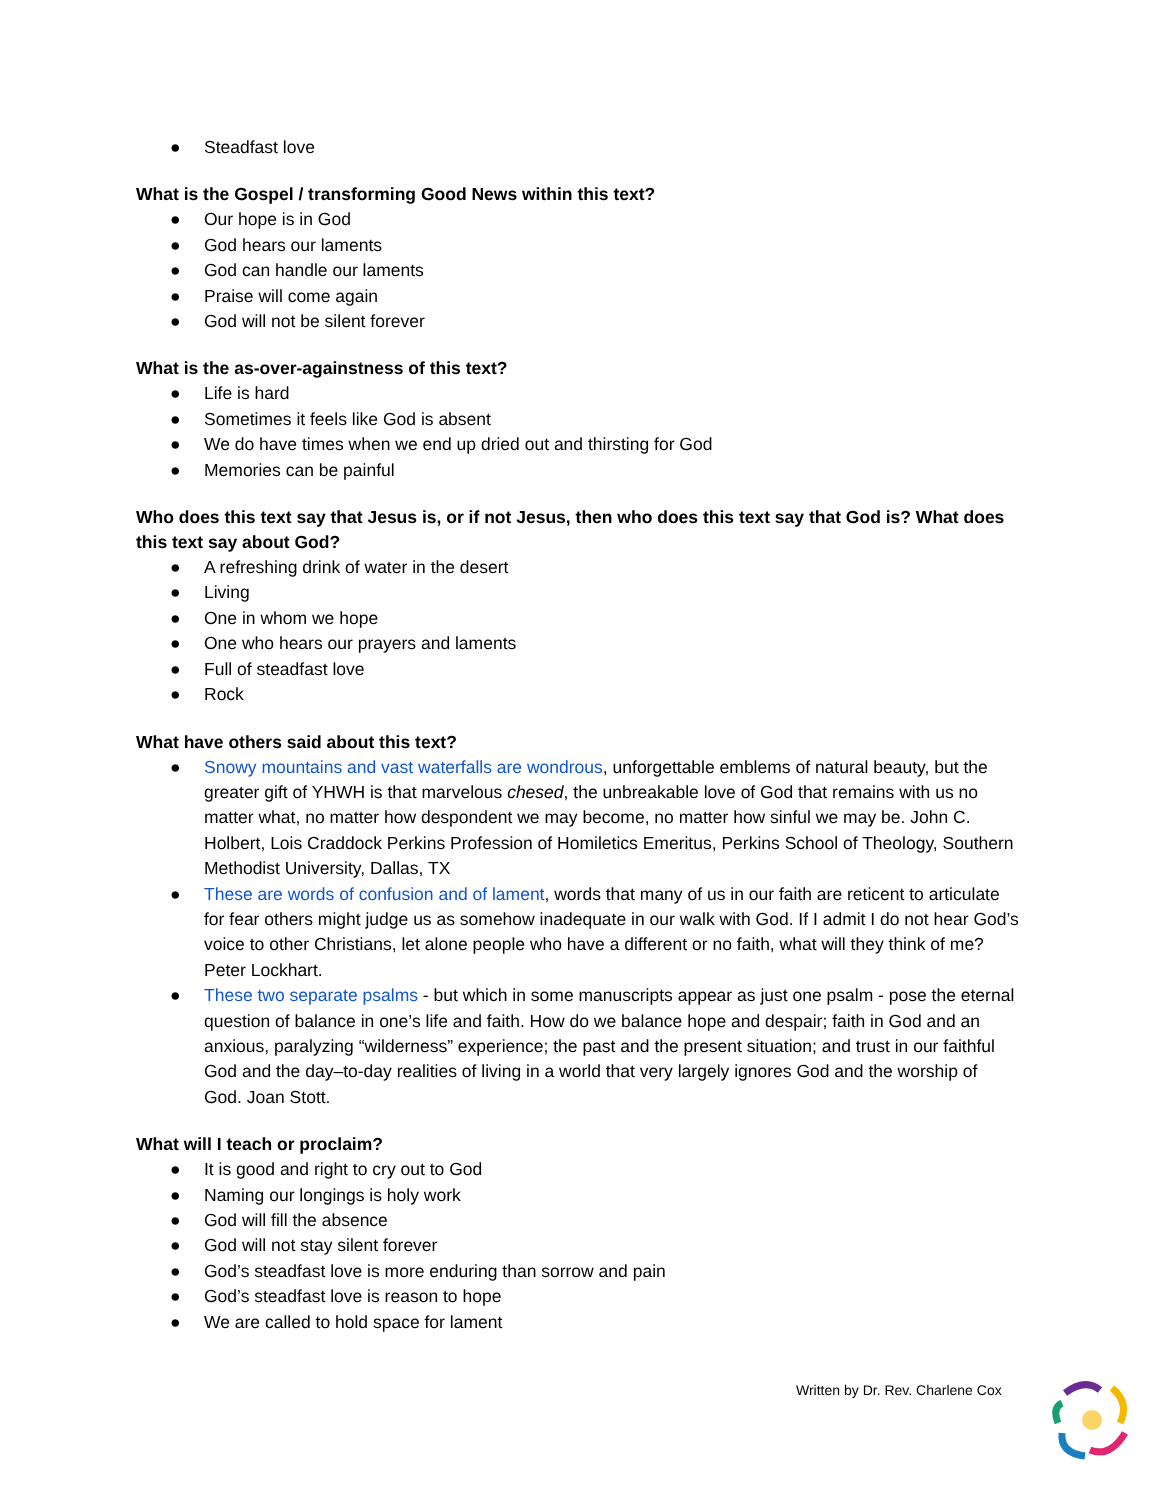● Steadfast love
What is the Gospel / transforming Good News within this text?
● Our hope is in God
● God hears our laments
● God can handle our laments
● Praise will come again
● God will not be silent forever
What is the as-over-againstness of this text?
● Life is hard
● Sometimes it feels like God is absent
● We do have times when we end up dried out and thirsting for God
● Memories can be painful
Who does this text say that Jesus is, or if not Jesus, then who does this text say that God is? What does this text say about God?
● A refreshing drink of water in the desert
● Living
● One in whom we hope
● One who hears our prayers and laments
● Full of steadfast love
● Rock
What have others said about this text?
● Snowy mountains and vast waterfalls are wondrous, unforgettable emblems of natural beauty, but the greater gift of YHWH is that marvelous chesed, the unbreakable love of God that remains with us no matter what, no matter how despondent we may become, no matter how sinful we may be. John C. Holbert, Lois Craddock Perkins Profession of Homiletics Emeritus, Perkins School of Theology, Southern Methodist University, Dallas, TX
● These are words of confusion and of lament, words that many of us in our faith are reticent to articulate for fear others might judge us as somehow inadequate in our walk with God. If I admit I do not hear God’s voice to other Christians, let alone people who have a different or no faith, what will they think of me? Peter Lockhart.
● These two separate psalms - but which in some manuscripts appear as just one psalm - pose the eternal question of balance in one’s life and faith. How do we balance hope and despair; faith in God and an anxious, paralyzing “wilderness” experience; the past and the present situation; and trust in our faithful God and the day–to-day realities of living in a world that very largely ignores God and the worship of God. Joan Stott.
What will I teach or proclaim?
● It is good and right to cry out to God
● Naming our longings is holy work
● God will fill the absence
● God will not stay silent forever
● God’s steadfast love is more enduring than sorrow and pain
● God’s steadfast love is reason to hope
● We are called to hold space for lament
Written by Dr. Rev. Charlene Cox